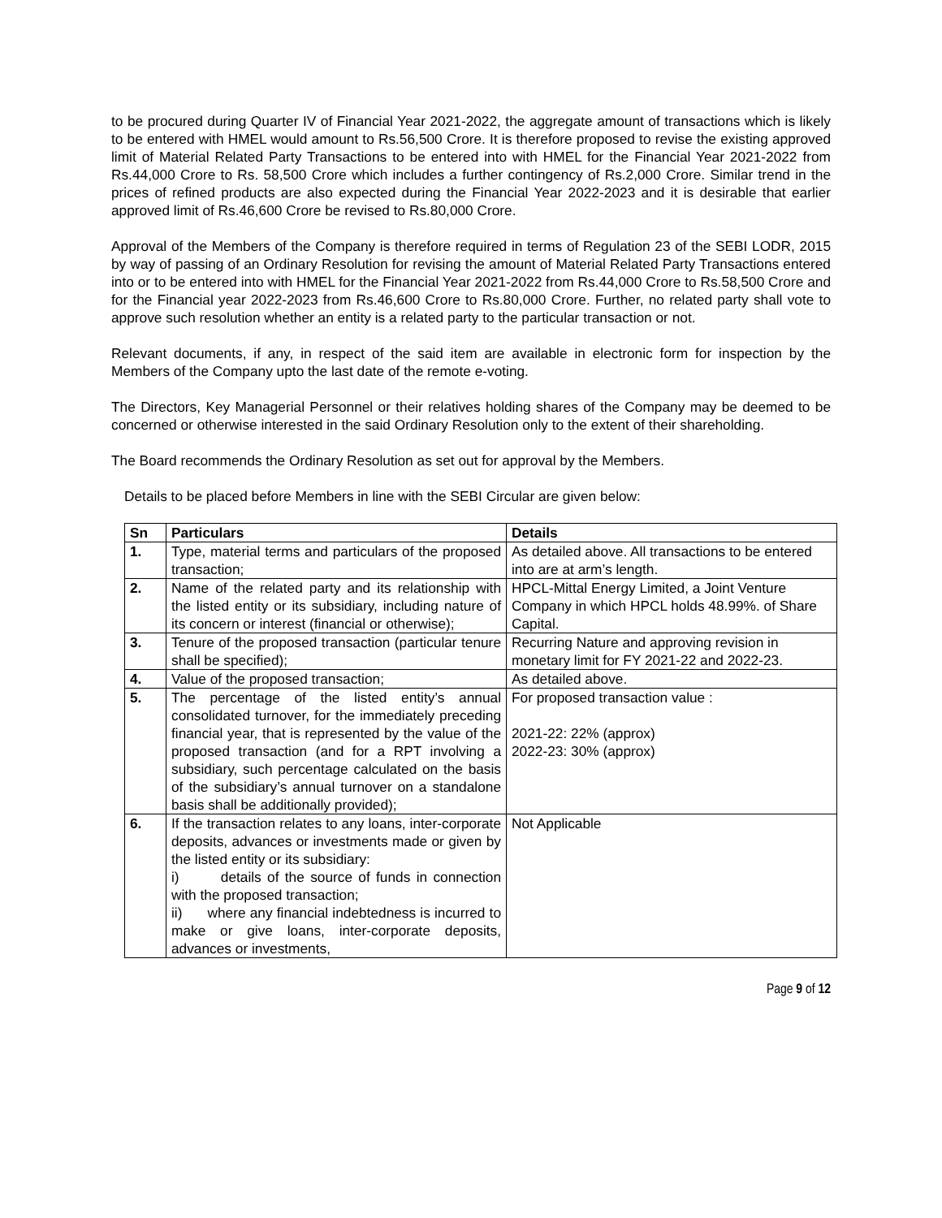to be procured during Quarter IV of Financial Year 2021-2022, the aggregate amount of transactions which is likely to be entered with HMEL would amount to Rs.56,500 Crore. It is therefore proposed to revise the existing approved limit of Material Related Party Transactions to be entered into with HMEL for the Financial Year 2021-2022 from Rs.44,000 Crore to Rs. 58,500 Crore which includes a further contingency of Rs.2,000 Crore. Similar trend in the prices of refined products are also expected during the Financial Year 2022-2023 and it is desirable that earlier approved limit of Rs.46,600 Crore be revised to Rs.80,000 Crore.
Approval of the Members of the Company is therefore required in terms of Regulation 23 of the SEBI LODR, 2015 by way of passing of an Ordinary Resolution for revising the amount of Material Related Party Transactions entered into or to be entered into with HMEL for the Financial Year 2021-2022 from Rs.44,000 Crore to Rs.58,500 Crore and for the Financial year 2022-2023 from Rs.46,600 Crore to Rs.80,000 Crore. Further, no related party shall vote to approve such resolution whether an entity is a related party to the particular transaction or not.
Relevant documents, if any, in respect of the said item are available in electronic form for inspection by the Members of the Company upto the last date of the remote e-voting.
The Directors, Key Managerial Personnel or their relatives holding shares of the Company may be deemed to be concerned or otherwise interested in the said Ordinary Resolution only to the extent of their shareholding.
The Board recommends the Ordinary Resolution as set out for approval by the Members.
Details to be placed before Members in line with the SEBI Circular are given below:
| Sn | Particulars | Details |
| --- | --- | --- |
| 1. | Type, material terms and particulars of the proposed transaction; | As detailed above. All transactions to be entered into are at arm’s length. |
| 2. | Name of the related party and its relationship with the listed entity or its subsidiary, including nature of its concern or interest (financial or otherwise); | HPCL-Mittal Energy Limited, a Joint Venture Company in which HPCL holds 48.99%. of Share Capital. |
| 3. | Tenure of the proposed transaction (particular tenure shall be specified); | Recurring Nature and approving revision in monetary limit for FY 2021-22 and 2022-23. |
| 4. | Value of the proposed transaction; | As detailed above. |
| 5. | The percentage of the listed entity’s annual consolidated turnover, for the immediately preceding financial year, that is represented by the value of the proposed transaction (and for a RPT involving a subsidiary, such percentage calculated on the basis of the subsidiary’s annual turnover on a standalone basis shall be additionally provided); | For proposed transaction value : 2021-22: 22% (approx) 2022-23: 30% (approx) |
| 6. | If the transaction relates to any loans, inter-corporate deposits, advances or investments made or given by the listed entity or its subsidiary: i) details of the source of funds in connection with the proposed transaction; ii) where any financial indebtedness is incurred to make or give loans, inter-corporate deposits, advances or investments, | Not Applicable |
Page 9 of 12